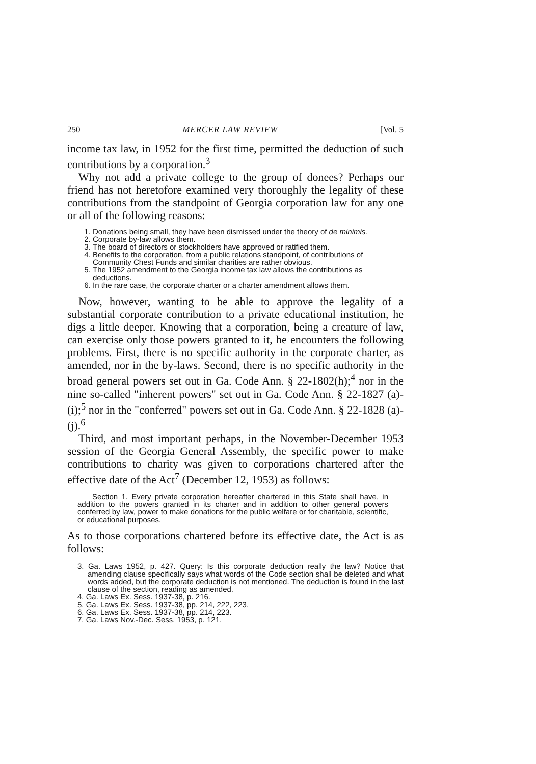250 MERCER LAW REVIEW [Vol. 5
income tax law, in 1952 for the first time, permitted the deduction of such contributions by a corporation.<sup>3</sup>
Why not add a private college to the group of donees? Perhaps our friend has not heretofore examined very thoroughly the legality of these contributions from the standpoint of Georgia corporation law for any one or all of the following reasons:
1. Donations being small, they have been dismissed under the theory of de minimis.
2. Corporate by-law allows them.
3. The board of directors or stockholders have approved or ratified them.
4. Benefits to the corporation, from a public relations standpoint, of contributions of Community Chest Funds and similar charities are rather obvious.
5. The 1952 amendment to the Georgia income tax law allows the contributions as deductions.
6. In the rare case, the corporate charter or a charter amendment allows them.
Now, however, wanting to be able to approve the legality of a substantial corporate contribution to a private educational institution, he digs a little deeper. Knowing that a corporation, being a creature of law, can exercise only those powers granted to it, he encounters the following problems. First, there is no specific authority in the corporate charter, as amended, nor in the by-laws. Second, there is no specific authority in the broad general powers set out in Ga. Code Ann. § 22-1802(h);<sup>4</sup> nor in the nine so-called "inherent powers" set out in Ga. Code Ann. § 22-1827 (a)-(i);<sup>5</sup> nor in the "conferred" powers set out in Ga. Code Ann. § 22-1828 (a)-(j).<sup>6</sup>
Third, and most important perhaps, in the November-December 1953 session of the Georgia General Assembly, the specific power to make contributions to charity was given to corporations chartered after the effective date of the Act<sup>7</sup> (December 12, 1953) as follows:
Section 1. Every private corporation hereafter chartered in this State shall have, in addition to the powers granted in its charter and in addition to other general powers conferred by law, power to make donations for the public welfare or for charitable, scientific, or educational purposes.
As to those corporations chartered before its effective date, the Act is as follows:
3. Ga. Laws 1952, p. 427. Query: Is this corporate deduction really the law? Notice that amending clause specifically says what words of the Code section shall be deleted and what words added, but the corporate deduction is not mentioned. The deduction is found in the last clause of the section, reading as amended.
4. Ga. Laws Ex. Sess. 1937-38, p. 216.
5. Ga. Laws Ex. Sess. 1937-38, pp. 214, 222, 223.
6. Ga. Laws Ex. Sess. 1937-38, pp. 214, 223.
7. Ga. Laws Nov.-Dec. Sess. 1953, p. 121.